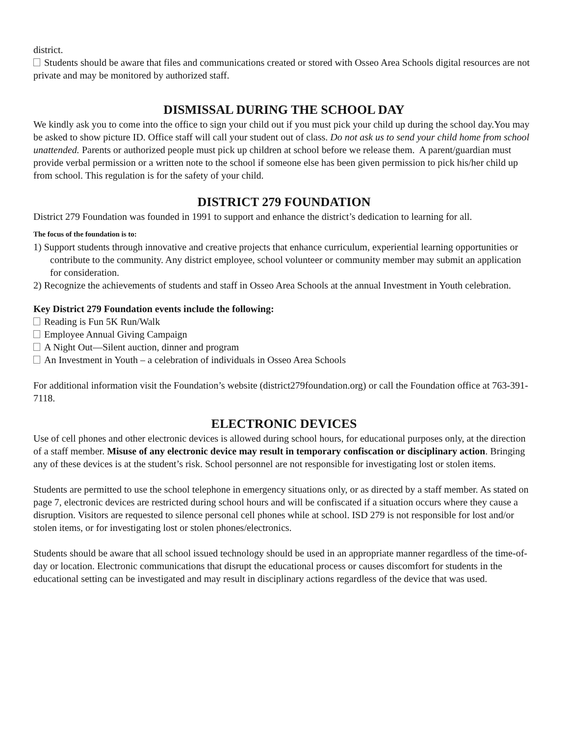district.
Students should be aware that files and communications created or stored with Osseo Area Schools digital resources are not private and may be monitored by authorized staff.
DISMISSAL DURING THE SCHOOL DAY
We kindly ask you to come into the office to sign your child out if you must pick your child up during the school day.You may be asked to show picture ID. Office staff will call your student out of class. Do not ask us to send your child home from school unattended. Parents or authorized people must pick up children at school before we release them. A parent/guardian must provide verbal permission or a written note to the school if someone else has been given permission to pick his/her child up from school. This regulation is for the safety of your child.
DISTRICT 279 FOUNDATION
District 279 Foundation was founded in 1991 to support and enhance the district’s dedication to learning for all.
The focus of the foundation is to:
1) Support students through innovative and creative projects that enhance curriculum, experiential learning opportunities or contribute to the community. Any district employee, school volunteer or community member may submit an application for consideration.
2) Recognize the achievements of students and staff in Osseo Area Schools at the annual Investment in Youth celebration.
Key District 279 Foundation events include the following:
Reading is Fun 5K Run/Walk
Employee Annual Giving Campaign
A Night Out—Silent auction, dinner and program
An Investment in Youth – a celebration of individuals in Osseo Area Schools
For additional information visit the Foundation’s website (district279foundation.org) or call the Foundation office at 763-391-7118.
ELECTRONIC DEVICES
Use of cell phones and other electronic devices is allowed during school hours, for educational purposes only, at the direction of a staff member. Misuse of any electronic device may result in temporary confiscation or disciplinary action. Bringing any of these devices is at the student’s risk. School personnel are not responsible for investigating lost or stolen items.
Students are permitted to use the school telephone in emergency situations only, or as directed by a staff member. As stated on page 7, electronic devices are restricted during school hours and will be confiscated if a situation occurs where they cause a disruption. Visitors are requested to silence personal cell phones while at school. ISD 279 is not responsible for lost and/or stolen items, or for investigating lost or stolen phones/electronics.
Students should be aware that all school issued technology should be used in an appropriate manner regardless of the time-of-day or location. Electronic communications that disrupt the educational process or causes discomfort for students in the educational setting can be investigated and may result in disciplinary actions regardless of the device that was used.